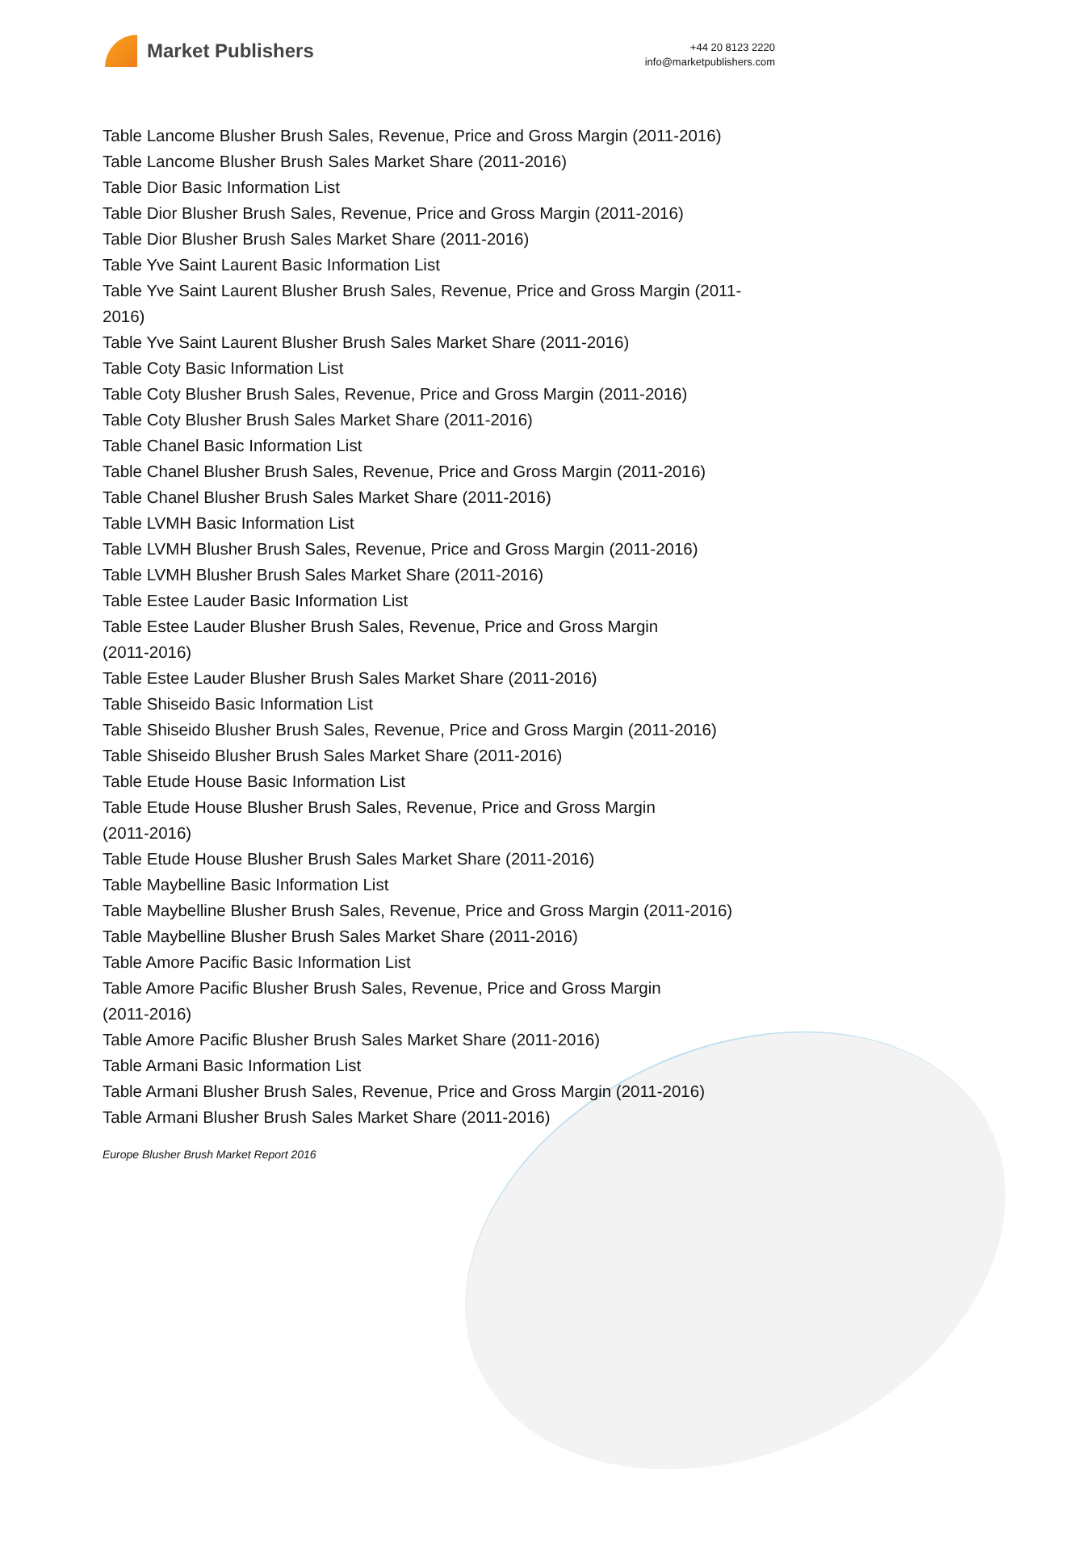Market Publishers
+44 20 8123 2220
info@marketpublishers.com
Table Lancome Blusher Brush Sales, Revenue, Price and Gross Margin (2011-2016)
Table Lancome Blusher Brush Sales Market Share (2011-2016)
Table Dior Basic Information List
Table Dior Blusher Brush Sales, Revenue, Price and Gross Margin (2011-2016)
Table Dior Blusher Brush Sales Market Share (2011-2016)
Table Yve Saint Laurent Basic Information List
Table Yve Saint Laurent Blusher Brush Sales, Revenue, Price and Gross Margin (2011-2016)
Table Yve Saint Laurent Blusher Brush Sales Market Share (2011-2016)
Table Coty Basic Information List
Table Coty Blusher Brush Sales, Revenue, Price and Gross Margin (2011-2016)
Table Coty Blusher Brush Sales Market Share (2011-2016)
Table Chanel Basic Information List
Table Chanel Blusher Brush Sales, Revenue, Price and Gross Margin (2011-2016)
Table Chanel Blusher Brush Sales Market Share (2011-2016)
Table LVMH Basic Information List
Table LVMH Blusher Brush Sales, Revenue, Price and Gross Margin (2011-2016)
Table LVMH Blusher Brush Sales Market Share (2011-2016)
Table Estee Lauder Basic Information List
Table Estee Lauder Blusher Brush Sales, Revenue, Price and Gross Margin
(2011-2016)
Table Estee Lauder Blusher Brush Sales Market Share (2011-2016)
Table Shiseido Basic Information List
Table Shiseido Blusher Brush Sales, Revenue, Price and Gross Margin (2011-2016)
Table Shiseido Blusher Brush Sales Market Share (2011-2016)
Table Etude House Basic Information List
Table Etude House Blusher Brush Sales, Revenue, Price and Gross Margin
(2011-2016)
Table Etude House Blusher Brush Sales Market Share (2011-2016)
Table Maybelline Basic Information List
Table Maybelline Blusher Brush Sales, Revenue, Price and Gross Margin (2011-2016)
Table Maybelline Blusher Brush Sales Market Share (2011-2016)
Table Amore Pacific Basic Information List
Table Amore Pacific Blusher Brush Sales, Revenue, Price and Gross Margin
(2011-2016)
Table Amore Pacific Blusher Brush Sales Market Share (2011-2016)
Table Armani Basic Information List
Table Armani Blusher Brush Sales, Revenue, Price and Gross Margin (2011-2016)
Table Armani Blusher Brush Sales Market Share (2011-2016)
Europe Blusher Brush Market Report 2016